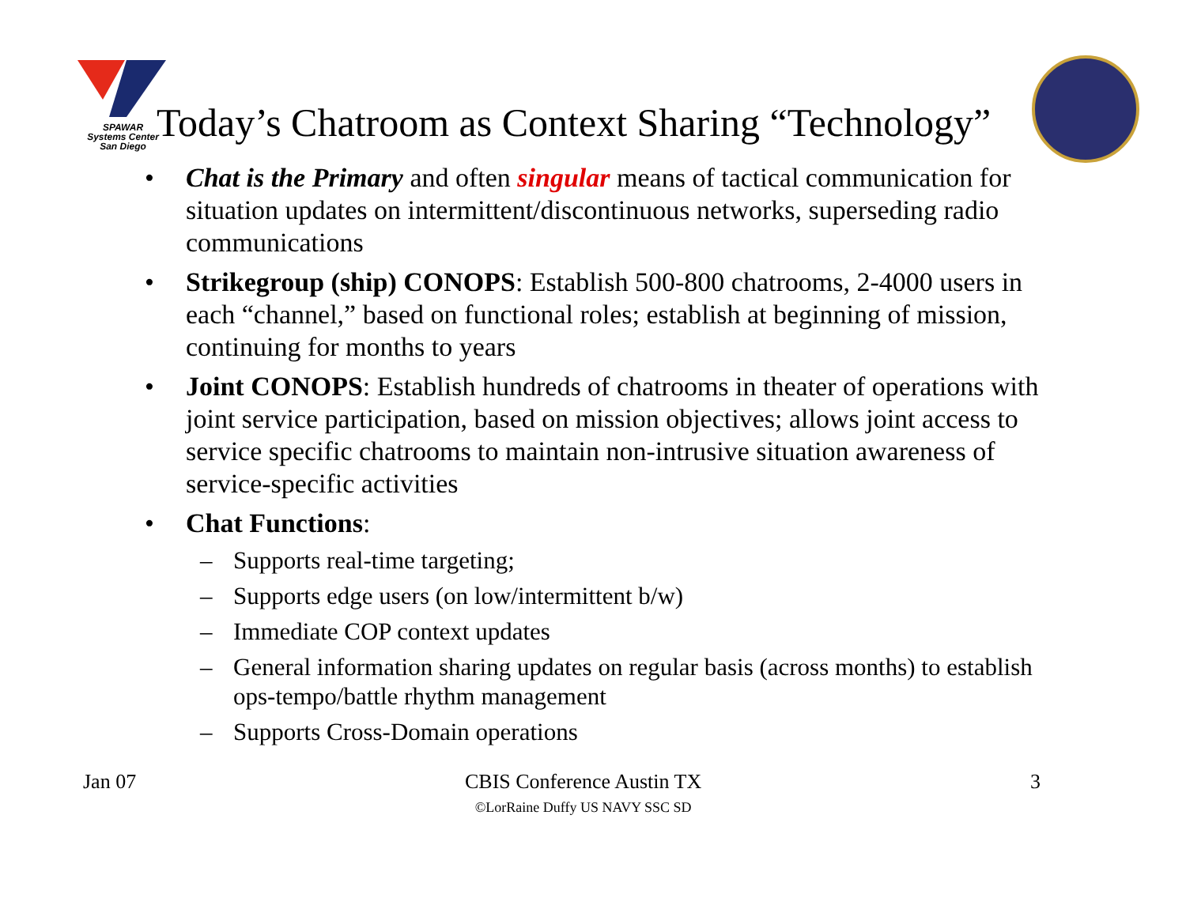SPAWAR
Systems Center
San Diego
Today’s Chatroom as Context Sharing “Technology”
• Chat is the Primary and often singular means of tactical communication for situation updates on intermittent/discontinuous networks, superseding radio communications
• Strikegroup (ship) CONOPS: Establish 500-800 chatrooms, 2-4000 users in each “channel,” based on functional roles; establish at beginning of mission, continuing for months to years
• Joint CONOPS: Establish hundreds of chatrooms in theater of operations with joint service participation, based on mission objectives; allows joint access to service specific chatrooms to maintain non-intrusive situation awareness of service-specific activities
• Chat Functions:
– Supports real-time targeting;
– Supports edge users (on low/intermittent b/w)
– Immediate COP context updates
– General information sharing updates on regular basis (across months) to establish ops-tempo/battle rhythm management
– Supports Cross-Domain operations
Jan 07 CBIS Conference Austin TX
©LorRaine Duffy US NAVY SSC SD
3